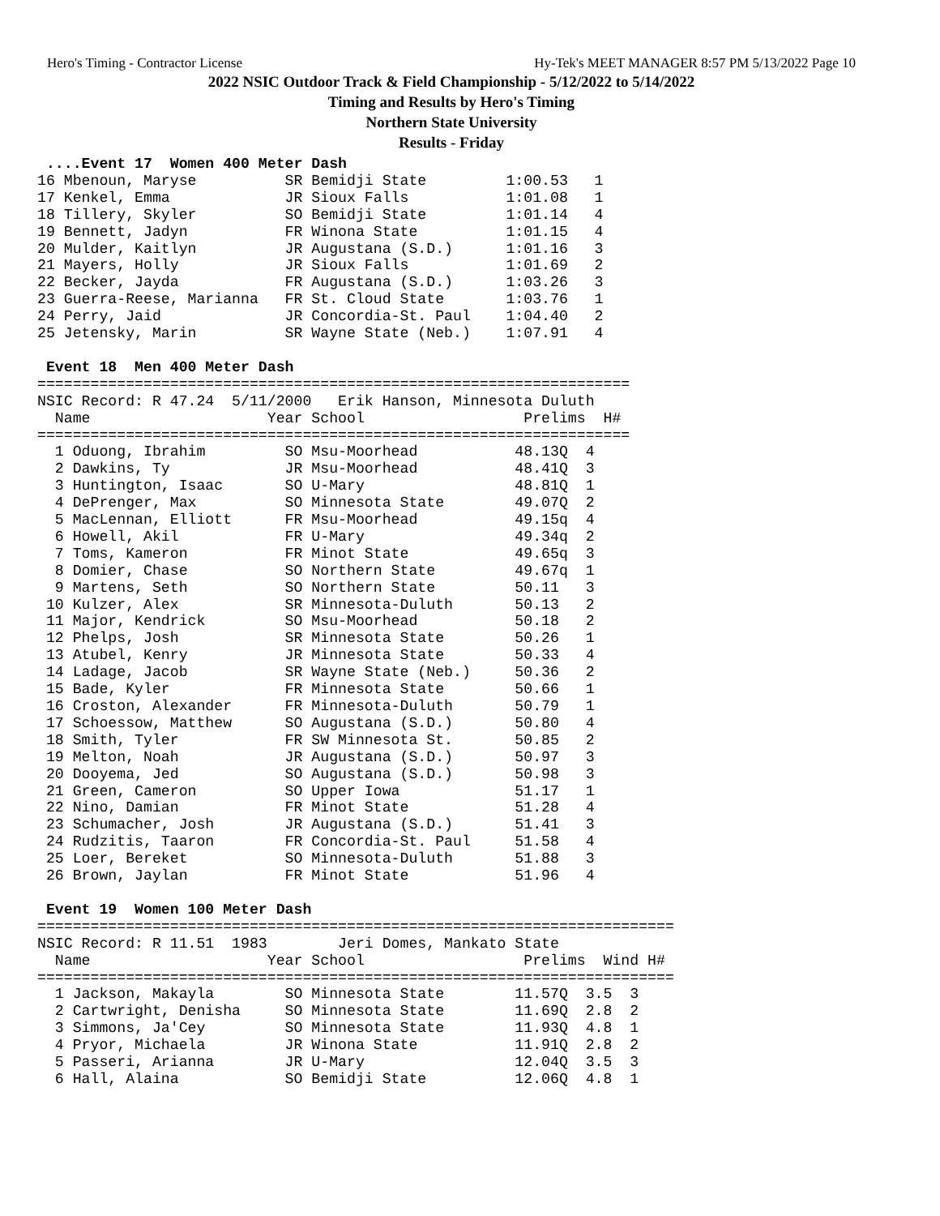Hero's Timing - Contractor License Hy-Tek's MEET MANAGER 8:57 PM 5/13/2022 Page 10
2022 NSIC Outdoor Track & Field Championship - 5/12/2022 to 5/14/2022
Timing and Results by Hero's Timing
Northern State University
Results - Friday
 ....Event 17  Women 400 Meter Dash
16 Mbenoun, Maryse          SR Bemidji State         1:00.53   1
17 Kenkel, Emma             JR Sioux Falls           1:01.08   1
18 Tillery, Skyler          SO Bemidji State         1:01.14   4
19 Bennett, Jadyn           FR Winona State          1:01.15   4
20 Mulder, Kaitlyn          JR Augustana (S.D.)      1:01.16   3
21 Mayers, Holly            JR Sioux Falls           1:01.69   2
22 Becker, Jayda            FR Augustana (S.D.)      1:03.26   3
23 Guerra-Reese, Marianna   FR St. Cloud State       1:03.76   1
24 Perry, Jaid              JR Concordia-St. Paul    1:04.40   2
25 Jetensky, Marin          SR Wayne State (Neb.)    1:07.91   4

 Event 18  Men 400 Meter Dash
===================================================================
NSIC Record: R 47.24  5/11/2000   Erik Hanson, Minnesota Duluth
  Name                    Year School                  Prelims  H#
===================================================================
  1 Oduong, Ibrahim         SO Msu-Moorhead           48.13Q  4
  2 Dawkins, Ty             JR Msu-Moorhead           48.41Q  3
  3 Huntington, Isaac       SO U-Mary                 48.81Q  1
  4 DePrenger, Max          SO Minnesota State        49.07Q  2
  5 MacLennan, Elliott      FR Msu-Moorhead           49.15q  4
  6 Howell, Akil            FR U-Mary                 49.34q  2
  7 Toms, Kameron           FR Minot State            49.65q  3
  8 Domier, Chase           SO Northern State         49.67q  1
  9 Martens, Seth           SO Northern State         50.11   3
 10 Kulzer, Alex            SR Minnesota-Duluth       50.13   2
 11 Major, Kendrick         SO Msu-Moorhead           50.18   2
 12 Phelps, Josh            SR Minnesota State        50.26   1
 13 Atubel, Kenry           JR Minnesota State        50.33   4
 14 Ladage, Jacob           SR Wayne State (Neb.)     50.36   2
 15 Bade, Kyler             FR Minnesota State        50.66   1
 16 Croston, Alexander      FR Minnesota-Duluth       50.79   1
 17 Schoessow, Matthew      SO Augustana (S.D.)       50.80   4
 18 Smith, Tyler            FR SW Minnesota St.       50.85   2
 19 Melton, Noah            JR Augustana (S.D.)       50.97   3
 20 Dooyema, Jed            SO Augustana (S.D.)       50.98   3
 21 Green, Cameron          SO Upper Iowa             51.17   1
 22 Nino, Damian            FR Minot State            51.28   4
 23 Schumacher, Josh        JR Augustana (S.D.)       51.41   3
 24 Rudzitis, Taaron        FR Concordia-St. Paul     51.58   4
 25 Loer, Bereket           SO Minnesota-Duluth       51.88   3
 26 Brown, Jaylan           FR Minot State            51.96   4

 Event 19  Women 100 Meter Dash
========================================================================
NSIC Record: R 11.51  1983        Jeri Domes, Mankato State
  Name                    Year School                  Prelims  Wind H#
========================================================================
  1 Jackson, Makayla        SO Minnesota State        11.57Q  3.5  3
  2 Cartwright, Denisha     SO Minnesota State        11.69Q  2.8  2
  3 Simmons, Ja'Cey         SO Minnesota State        11.93Q  4.8  1
  4 Pryor, Michaela         JR Winona State           11.91Q  2.8  2
  5 Passeri, Arianna        JR U-Mary                 12.04Q  3.5  3
  6 Hall, Alaina            SO Bemidji State          12.06Q  4.8  1